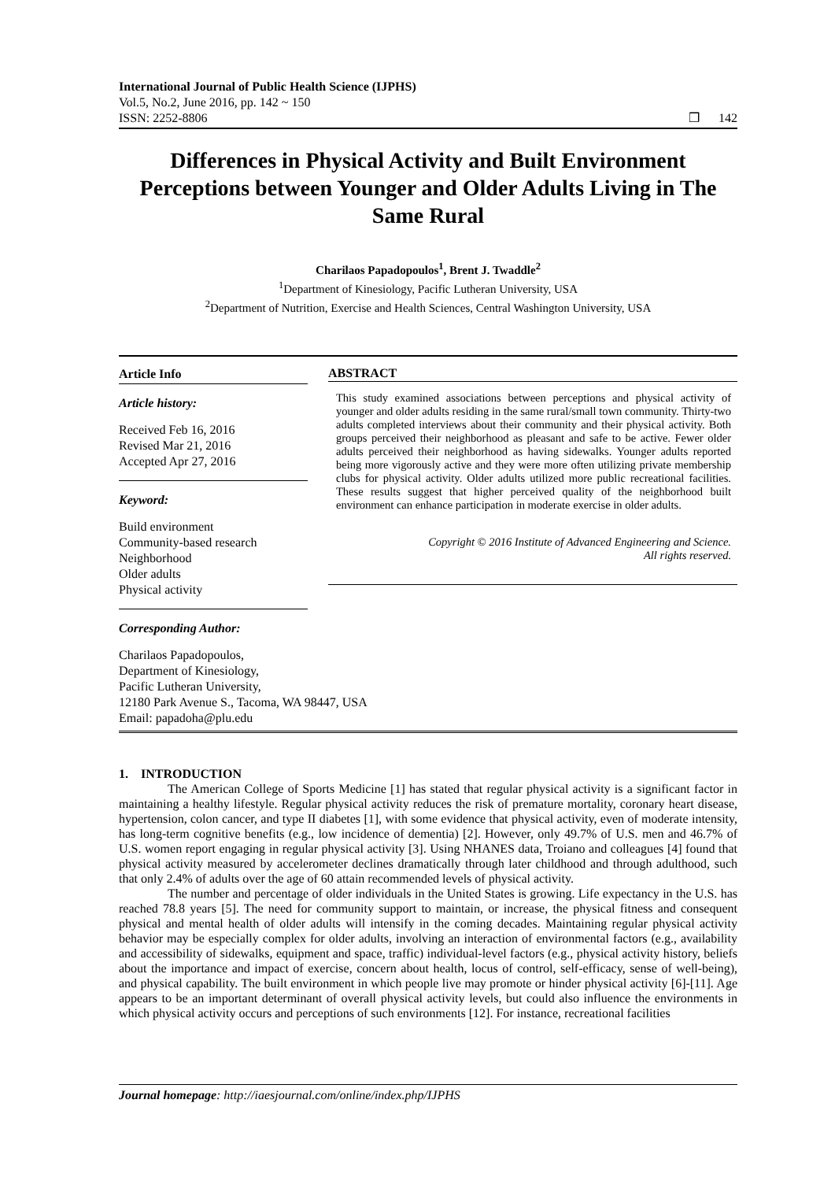International Journal of Public Health Science (IJPHS)
Vol.5, No.2, June 2016, pp. 142 ~ 150
ISSN: 2252-8806 ❒ 142
Differences in Physical Activity and Built Environment Perceptions between Younger and Older Adults Living in The Same Rural
Charilaos Papadopoulos<sup>1</sup>, Brent J. Twaddle<sup>2</sup>
<sup>1</sup> Department of Kinesiology, Pacific Lutheran University, USA
<sup>2</sup> Department of Nutrition, Exercise and Health Sciences, Central Washington University, USA
Article Info
Article history:
Received Feb 16, 2016
Revised Mar 21, 2016
Accepted Apr 27, 2016
Keyword:
Build environment
Community-based research
Neighborhood
Older adults
Physical activity
ABSTRACT
This study examined associations between perceptions and physical activity of younger and older adults residing in the same rural/small town community. Thirty-two adults completed interviews about their community and their physical activity. Both groups perceived their neighborhood as pleasant and safe to be active. Fewer older adults perceived their neighborhood as having sidewalks. Younger adults reported being more vigorously active and they were more often utilizing private membership clubs for physical activity. Older adults utilized more public recreational facilities. These results suggest that higher perceived quality of the neighborhood built environment can enhance participation in moderate exercise in older adults.
Copyright © 2016 Institute of Advanced Engineering and Science.
All rights reserved.
Corresponding Author:
Charilaos Papadopoulos,
Department of Kinesiology,
Pacific Lutheran University,
12180 Park Avenue S., Tacoma, WA 98447, USA
Email: papadoha@plu.edu
1. INTRODUCTION
The American College of Sports Medicine [1] has stated that regular physical activity is a significant factor in maintaining a healthy lifestyle. Regular physical activity reduces the risk of premature mortality, coronary heart disease, hypertension, colon cancer, and type II diabetes [1], with some evidence that physical activity, even of moderate intensity, has long-term cognitive benefits (e.g., low incidence of dementia) [2]. However, only 49.7% of U.S. men and 46.7% of U.S. women report engaging in regular physical activity [3]. Using NHANES data, Troiano and colleagues [4] found that physical activity measured by accelerometer declines dramatically through later childhood and through adulthood, such that only 2.4% of adults over the age of 60 attain recommended levels of physical activity.
The number and percentage of older individuals in the United States is growing. Life expectancy in the U.S. has reached 78.8 years [5]. The need for community support to maintain, or increase, the physical fitness and consequent physical and mental health of older adults will intensify in the coming decades. Maintaining regular physical activity behavior may be especially complex for older adults, involving an interaction of environmental factors (e.g., availability and accessibility of sidewalks, equipment and space, traffic) individual-level factors (e.g., physical activity history, beliefs about the importance and impact of exercise, concern about health, locus of control, self-efficacy, sense of well-being), and physical capability. The built environment in which people live may promote or hinder physical activity [6]-[11]. Age appears to be an important determinant of overall physical activity levels, but could also influence the environments in which physical activity occurs and perceptions of such environments [12]. For instance, recreational facilities
Journal homepage: http://iaesjournal.com/online/index.php/IJPHS